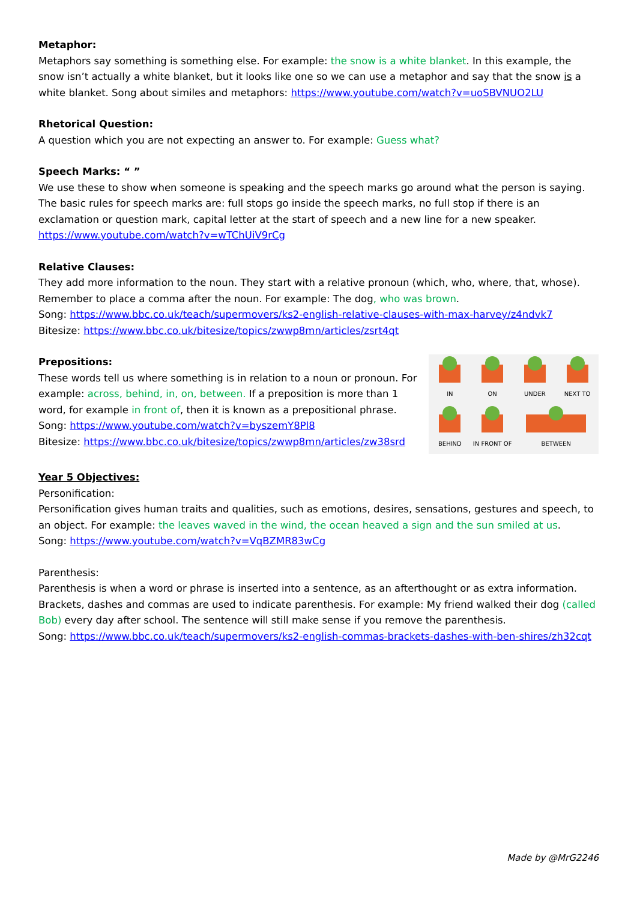Metaphor:
Metaphors say something is something else. For example: the snow is a white blanket. In this example, the snow isn’t actually a white blanket, but it looks like one so we can use a metaphor and say that the snow is a white blanket. Song about similes and metaphors: https://www.youtube.com/watch?v=uoSBVNUO2LU
Rhetorical Question:
A question which you are not expecting an answer to. For example: Guess what?
Speech Marks: “ ”
We use these to show when someone is speaking and the speech marks go around what the person is saying. The basic rules for speech marks are: full stops go inside the speech marks, no full stop if there is an exclamation or question mark, capital letter at the start of speech and a new line for a new speaker.
https://www.youtube.com/watch?v=wTChUiV9rCg
Relative Clauses:
They add more information to the noun. They start with a relative pronoun (which, who, where, that, whose). Remember to place a comma after the noun. For example: The dog, who was brown.
Song: https://www.bbc.co.uk/teach/supermovers/ks2-english-relative-clauses-with-max-harvey/z4ndvk7
Bitesize: https://www.bbc.co.uk/bitesize/topics/zwwp8mn/articles/zsrt4qt
Prepositions:
These words tell us where something is in relation to a noun or pronoun. For example: across, behind, in, on, between. If a preposition is more than 1 word, for example in front of, then it is known as a prepositional phrase.
Song: https://www.youtube.com/watch?v=byszemY8Pl8
Bitesize: https://www.bbc.co.uk/bitesize/topics/zwwp8mn/articles/zw38srd
IN
ON
UNDER
NEXT TO
BEHIND
IN FRONT OF
BETWEEN
Year 5 Objectives:
Personification:
Personification gives human traits and qualities, such as emotions, desires, sensations, gestures and speech, to an object. For example: the leaves waved in the wind, the ocean heaved a sign and the sun smiled at us.
Song: https://www.youtube.com/watch?v=VqBZMR83wCg
Parenthesis:
Parenthesis is when a word or phrase is inserted into a sentence, as an afterthought or as extra information. Brackets, dashes and commas are used to indicate parenthesis. For example: My friend walked their dog (called Bob) every day after school. The sentence will still make sense if you remove the parenthesis.
Song: https://www.bbc.co.uk/teach/supermovers/ks2-english-commas-brackets-dashes-with-ben-shires/zh32cqt
Made by @MrG2246